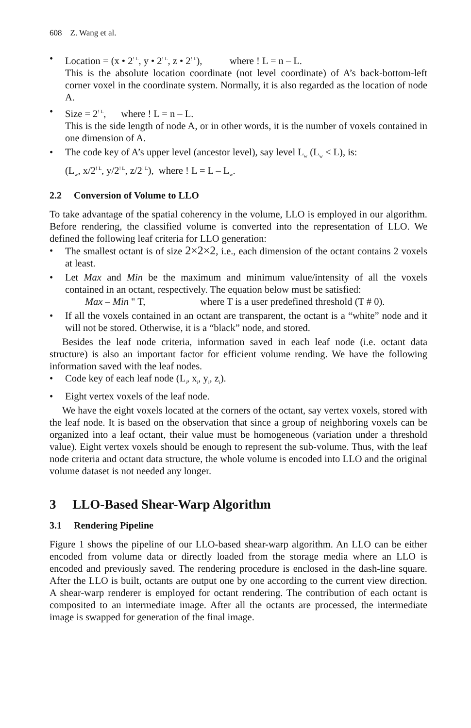608 Z. Wang et al.
• Location = (x • 2<sup>! L</sup>, y • 2<sup>! L</sup>, z • 2<sup>! L</sup>), where ! L = n – L.
This is the absolute location coordinate (not level coordinate) of A’s back-bottom-left corner voxel in the coordinate system. Normally, it is also regarded as the location of node A.
• Size = 2<sup>! L</sup>, where ! L = n – L.
This is the side length of node A, or in other words, it is the number of voxels contained in one dimension of A.
• The code key of A’s upper level (ancestor level), say level L<sub>w</sub> (L<sub>w</sub> < L), is:
(L<sub>w</sub>, x/2<sup>! L</sup>, y/2<sup>! L</sup>, z/2<sup>! L</sup>), where ! L = L – L<sub>w</sub>.
2.2 Conversion of Volume to LLO
To take advantage of the spatial coherency in the volume, LLO is employed in our algorithm. Before rendering, the classified volume is converted into the representation of LLO. We defined the following leaf criteria for LLO generation:
• The smallest octant is of size 2×2×2, i.e., each dimension of the octant contains 2 voxels at least.
• Let Max and Min be the maximum and minimum value/intensity of all the voxels contained in an octant, respectively. The equation below must be satisfied:
Max – Min " T, where T is a user predefined threshold (T # 0).
• If all the voxels contained in an octant are transparent, the octant is a “white” node and it will not be stored. Otherwise, it is a “black” node, and stored.
Besides the leaf node criteria, information saved in each leaf node (i.e. octant data structure) is also an important factor for efficient volume rending. We have the following information saved with the leaf nodes.
• Code key of each leaf node (L<sub>i</sub>, x<sub>i</sub>, y<sub>i</sub>, z<sub>i</sub>).
• Eight vertex voxels of the leaf node.
We have the eight voxels located at the corners of the octant, say vertex voxels, stored with the leaf node. It is based on the observation that since a group of neighboring voxels can be organized into a leaf octant, their value must be homogeneous (variation under a threshold value). Eight vertex voxels should be enough to represent the sub-volume. Thus, with the leaf node criteria and octant data structure, the whole volume is encoded into LLO and the original volume dataset is not needed any longer.
3 LLO-Based Shear-Warp Algorithm
3.1 Rendering Pipeline
Figure 1 shows the pipeline of our LLO-based shear-warp algorithm. An LLO can be either encoded from volume data or directly loaded from the storage media where an LLO is encoded and previously saved. The rendering procedure is enclosed in the dash-line square. After the LLO is built, octants are output one by one according to the current view direction. A shear-warp renderer is employed for octant rendering. The contribution of each octant is composited to an intermediate image. After all the octants are processed, the intermediate image is swapped for generation of the final image.